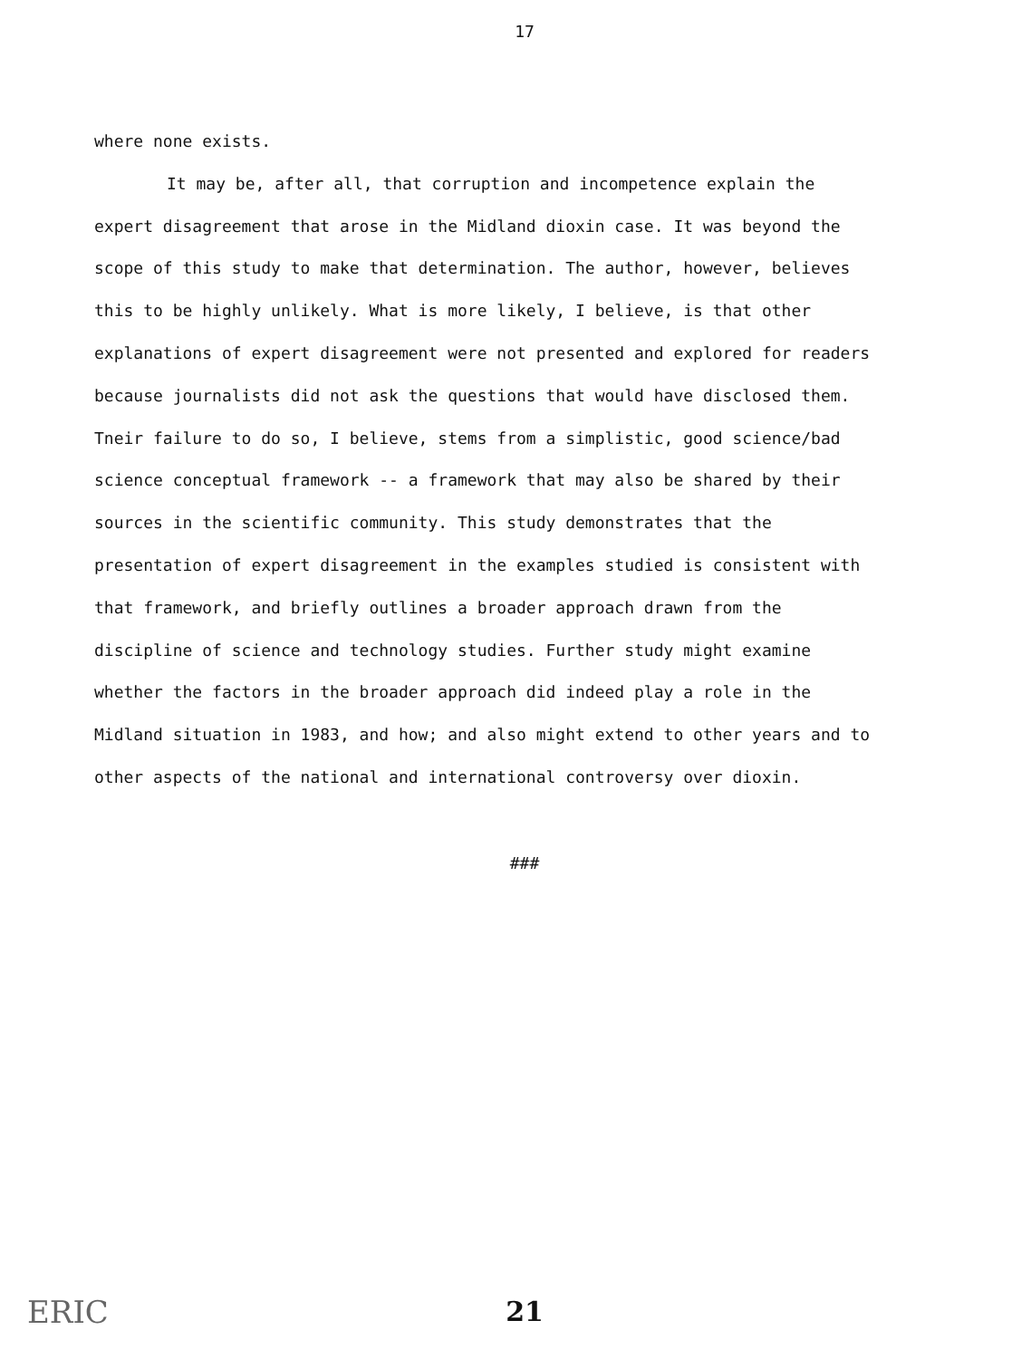17
where none exists.
It may be, after all, that corruption and incompetence explain the expert disagreement that arose in the Midland dioxin case. It was beyond the scope of this study to make that determination. The author, however, believes this to be highly unlikely. What is more likely, I believe, is that other explanations of expert disagreement were not presented and explored for readers because journalists did not ask the questions that would have disclosed them. Tneir failure to do so, I believe, stems from a simplistic, good science/bad science conceptual framework -- a framework that may also be shared by their sources in the scientific community. This study demonstrates that the presentation of expert disagreement in the examples studied is consistent with that framework, and briefly outlines a broader approach drawn from the discipline of science and technology studies. Further study might examine whether the factors in the broader approach did indeed play a role in the Midland situation in 1983, and how; and also might extend to other years and to other aspects of the national and international controversy over dioxin.
###
ERIC
21